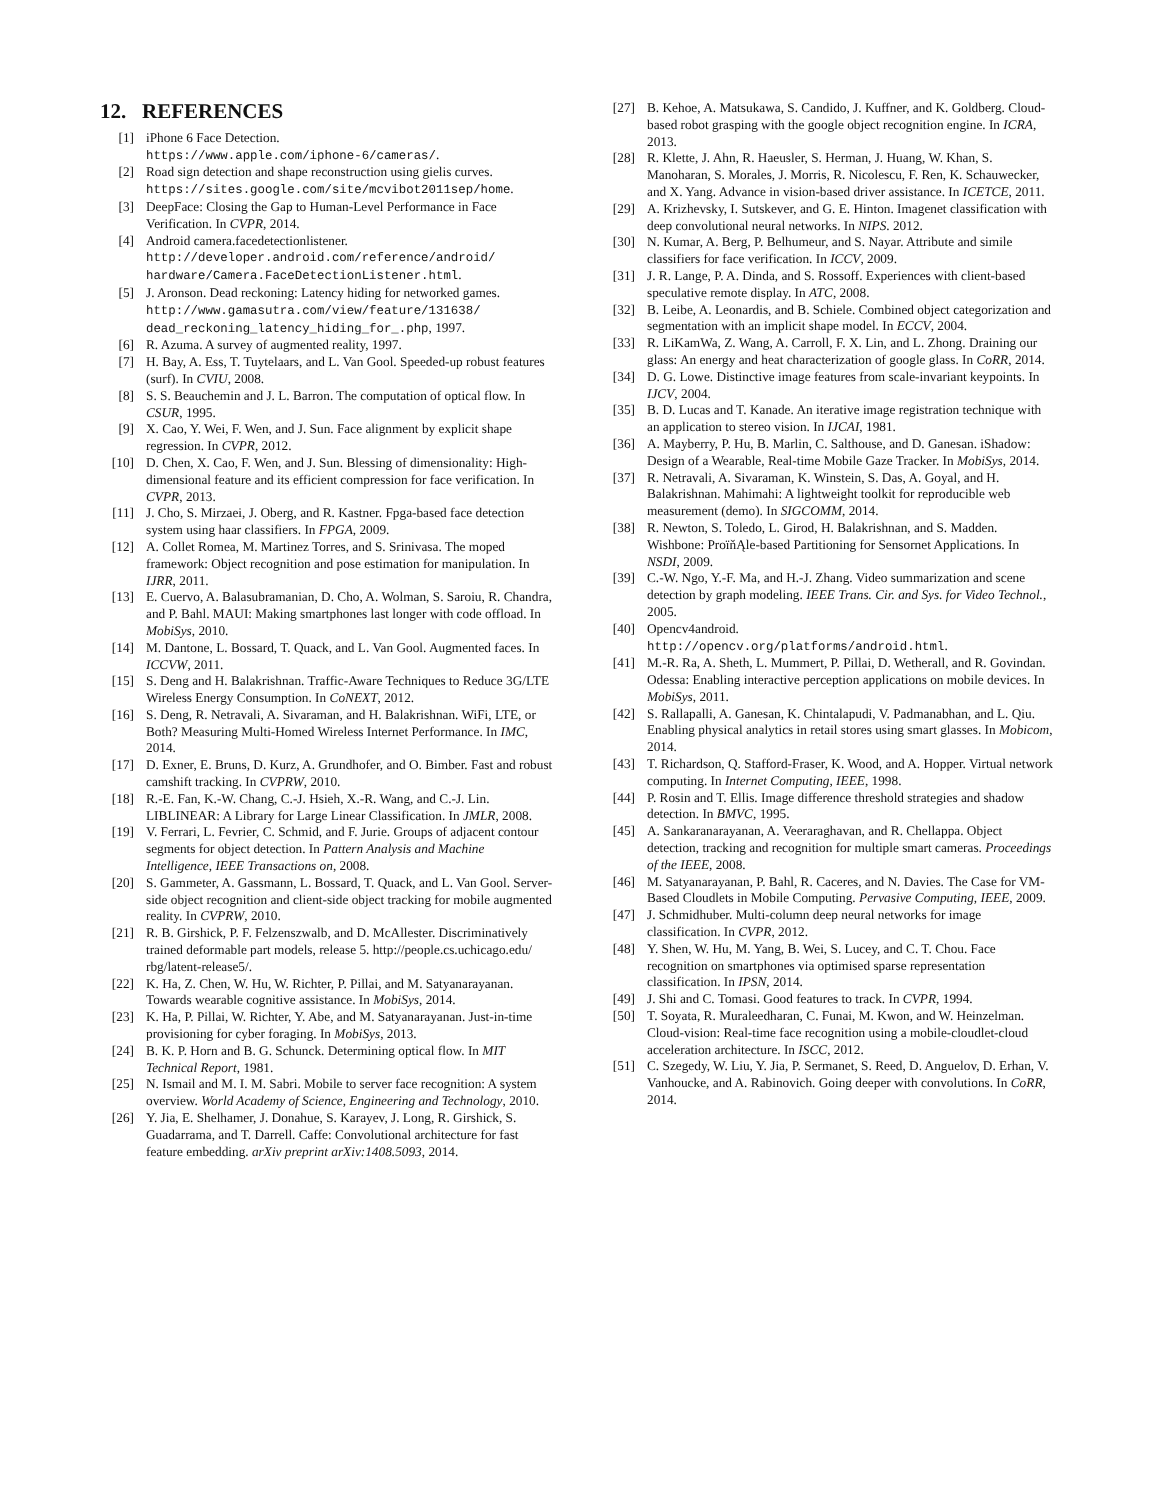12. REFERENCES
[1] iPhone 6 Face Detection.
https://www.apple.com/iphone-6/cameras/.
[2] Road sign detection and shape reconstruction using gielis curves.
https://sites.google.com/site/mcvibot2011sep/home.
[3] DeepFace: Closing the Gap to Human-Level Performance in Face Verification. In CVPR, 2014.
[4] Android camera.facedetectionlistener.
http://developer.android.com/reference/android/ hardware/Camera.FaceDetectionListener.html.
[5] J. Aronson. Dead reckoning: Latency hiding for networked games. http://www.gamasutra.com/view/feature/131638/ dead_reckoning_latency_hiding_for_.php, 1997.
[6] R. Azuma. A survey of augmented reality, 1997.
[7] H. Bay, A. Ess, T. Tuytelaars, and L. Van Gool. Speeded-up robust features (surf). In CVIU, 2008.
[8] S. S. Beauchemin and J. L. Barron. The computation of optical flow. In CSUR, 1995.
[9] X. Cao, Y. Wei, F. Wen, and J. Sun. Face alignment by explicit shape regression. In CVPR, 2012.
[10] D. Chen, X. Cao, F. Wen, and J. Sun. Blessing of dimensionality: High-dimensional feature and its efficient compression for face verification. In CVPR, 2013.
[11] J. Cho, S. Mirzaei, J. Oberg, and R. Kastner. Fpga-based face detection system using haar classifiers. In FPGA, 2009.
[12] A. Collet Romea, M. Martinez Torres, and S. Srinivasa. The moped framework: Object recognition and pose estimation for manipulation. In IJRR, 2011.
[13] E. Cuervo, A. Balasubramanian, D. Cho, A. Wolman, S. Saroiu, R. Chandra, and P. Bahl. MAUI: Making smartphones last longer with code offload. In MobiSys, 2010.
[14] M. Dantone, L. Bossard, T. Quack, and L. Van Gool. Augmented faces. In ICCVW, 2011.
[15] S. Deng and H. Balakrishnan. Traffic-Aware Techniques to Reduce 3G/LTE Wireless Energy Consumption. In CoNEXT, 2012.
[16] S. Deng, R. Netravali, A. Sivaraman, and H. Balakrishnan. WiFi, LTE, or Both? Measuring Multi-Homed Wireless Internet Performance. In IMC, 2014.
[17] D. Exner, E. Bruns, D. Kurz, A. Grundhofer, and O. Bimber. Fast and robust camshift tracking. In CVPRW, 2010.
[18] R.-E. Fan, K.-W. Chang, C.-J. Hsieh, X.-R. Wang, and C.-J. Lin. LIBLINEAR: A Library for Large Linear Classification. In JMLR, 2008.
[19] V. Ferrari, L. Fevrier, C. Schmid, and F. Jurie. Groups of adjacent contour segments for object detection. In Pattern Analysis and Machine Intelligence, IEEE Transactions on, 2008.
[20] S. Gammeter, A. Gassmann, L. Bossard, T. Quack, and L. Van Gool. Server-side object recognition and client-side object tracking for mobile augmented reality. In CVPRW, 2010.
[21] R. B. Girshick, P. F. Felzenszwalb, and D. McAllester. Discriminatively trained deformable part models, release 5. http://people.cs.uchicago.edu/ rbg/latent-release5/.
[22] K. Ha, Z. Chen, W. Hu, W. Richter, P. Pillai, and M. Satyanarayanan. Towards wearable cognitive assistance. In MobiSys, 2014.
[23] K. Ha, P. Pillai, W. Richter, Y. Abe, and M. Satyanarayanan. Just-in-time provisioning for cyber foraging. In MobiSys, 2013.
[24] B. K. P. Horn and B. G. Schunck. Determining optical flow. In MIT Technical Report, 1981.
[25] N. Ismail and M. I. M. Sabri. Mobile to server face recognition: A system overview. World Academy of Science, Engineering and Technology, 2010.
[26] Y. Jia, E. Shelhamer, J. Donahue, S. Karayev, J. Long, R. Girshick, S. Guadarrama, and T. Darrell. Caffe: Convolutional architecture for fast feature embedding. arXiv preprint arXiv:1408.5093, 2014.
[27] B. Kehoe, A. Matsukawa, S. Candido, J. Kuffner, and K. Goldberg. Cloud-based robot grasping with the google object recognition engine. In ICRA, 2013.
[28] R. Klette, J. Ahn, R. Haeusler, S. Herman, J. Huang, W. Khan, S. Manoharan, S. Morales, J. Morris, R. Nicolescu, F. Ren, K. Schauwecker, and X. Yang. Advance in vision-based driver assistance. In ICETCE, 2011.
[29] A. Krizhevsky, I. Sutskever, and G. E. Hinton. Imagenet classification with deep convolutional neural networks. In NIPS. 2012.
[30] N. Kumar, A. Berg, P. Belhumeur, and S. Nayar. Attribute and simile classifiers for face verification. In ICCV, 2009.
[31] J. R. Lange, P. A. Dinda, and S. Rossoff. Experiences with client-based speculative remote display. In ATC, 2008.
[32] B. Leibe, A. Leonardis, and B. Schiele. Combined object categorization and segmentation with an implicit shape model. In ECCV, 2004.
[33] R. LiKamWa, Z. Wang, A. Carroll, F. X. Lin, and L. Zhong. Draining our glass: An energy and heat characterization of google glass. In CoRR, 2014.
[34] D. G. Lowe. Distinctive image features from scale-invariant keypoints. In IJCV, 2004.
[35] B. D. Lucas and T. Kanade. An iterative image registration technique with an application to stereo vision. In IJCAI, 1981.
[36] A. Mayberry, P. Hu, B. Marlin, C. Salthouse, and D. Ganesan. iShadow: Design of a Wearable, Real-time Mobile Gaze Tracker. In MobiSys, 2014.
[37] R. Netravali, A. Sivaraman, K. Winstein, S. Das, A. Goyal, and H. Balakrishnan. Mahimahi: A lightweight toolkit for reproducible web measurement (demo). In SIGCOMM, 2014.
[38] R. Newton, S. Toledo, L. Girod, H. Balakrishnan, and S. Madden. Wishbone: ProïňĄle-based Partitioning for Sensornet Applications. In NSDI, 2009.
[39] C.-W. Ngo, Y.-F. Ma, and H.-J. Zhang. Video summarization and scene detection by graph modeling. IEEE Trans. Cir. and Sys. for Video Technol., 2005.
[40] Opencv4android.
http://opencv.org/platforms/android.html.
[41] M.-R. Ra, A. Sheth, L. Mummert, P. Pillai, D. Wetherall, and R. Govindan. Odessa: Enabling interactive perception applications on mobile devices. In MobiSys, 2011.
[42] S. Rallapalli, A. Ganesan, K. Chintalapudi, V. Padmanabhan, and L. Qiu. Enabling physical analytics in retail stores using smart glasses. In Mobicom, 2014.
[43] T. Richardson, Q. Stafford-Fraser, K. Wood, and A. Hopper. Virtual network computing. In Internet Computing, IEEE, 1998.
[44] P. Rosin and T. Ellis. Image difference threshold strategies and shadow detection. In BMVC, 1995.
[45] A. Sankaranarayanan, A. Veeraraghavan, and R. Chellappa. Object detection, tracking and recognition for multiple smart cameras. Proceedings of the IEEE, 2008.
[46] M. Satyanarayanan, P. Bahl, R. Caceres, and N. Davies. The Case for VM-Based Cloudlets in Mobile Computing. Pervasive Computing, IEEE, 2009.
[47] J. Schmidhuber. Multi-column deep neural networks for image classification. In CVPR, 2012.
[48] Y. Shen, W. Hu, M. Yang, B. Wei, S. Lucey, and C. T. Chou. Face recognition on smartphones via optimised sparse representation classification. In IPSN, 2014.
[49] J. Shi and C. Tomasi. Good features to track. In CVPR, 1994.
[50] T. Soyata, R. Muraleedharan, C. Funai, M. Kwon, and W. Heinzelman. Cloud-vision: Real-time face recognition using a mobile-cloudlet-cloud acceleration architecture. In ISCC, 2012.
[51] C. Szegedy, W. Liu, Y. Jia, P. Sermanet, S. Reed, D. Anguelov, D. Erhan, V. Vanhoucke, and A. Rabinovich. Going deeper with convolutions. In CoRR, 2014.